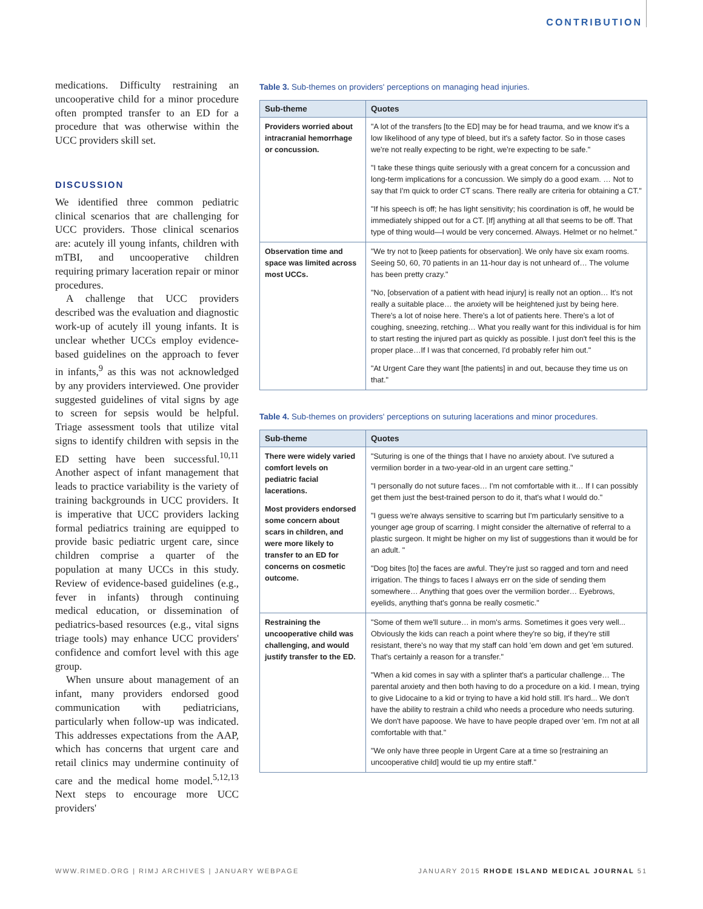CONTRIBUTION
medications. Difficulty restraining an uncooperative child for a minor procedure often prompted transfer to an ED for a procedure that was otherwise within the UCC providers skill set.
DISCUSSION
We identified three common pediatric clinical scenarios that are challenging for UCC providers. Those clinical scenarios are: acutely ill young infants, children with mTBI, and uncooperative children requiring primary laceration repair or minor procedures.
A challenge that UCC providers described was the evaluation and diagnostic work-up of acutely ill young infants. It is unclear whether UCCs employ evidence-based guidelines on the approach to fever in infants,<sup>9</sup> as this was not acknowledged by any providers interviewed. One provider suggested guidelines of vital signs by age to screen for sepsis would be helpful. Triage assessment tools that utilize vital signs to identify children with sepsis in the ED setting have been successful.<sup>10,11</sup> Another aspect of infant management that leads to practice variability is the variety of training backgrounds in UCC providers. It is imperative that UCC providers lacking formal pediatrics training are equipped to provide basic pediatric urgent care, since children comprise a quarter of the population at many UCCs in this study. Review of evidence-based guidelines (e.g., fever in infants) through continuing medical education, or dissemination of pediatrics-based resources (e.g., vital signs triage tools) may enhance UCC providers' confidence and comfort level with this age group.
When unsure about management of an infant, many providers endorsed good communication with pediatricians, particularly when follow-up was indicated. This addresses expectations from the AAP, which has concerns that urgent care and retail clinics may undermine continuity of care and the medical home model.<sup>5,12,13</sup> Next steps to encourage more UCC providers'
Table 3. Sub-themes on providers' perceptions on managing head injuries.
| Sub-theme | Quotes |
| --- | --- |
| Providers worried about intracranial hemorrhage or concussion. | "A lot of the transfers [to the ED] may be for head trauma, and we know it's a low likelihood of any type of bleed, but it's a safety factor. So in those cases we're not really expecting to be right, we're expecting to be safe." "I take these things quite seriously with a great concern for a concussion and long-term implications for a concussion. We simply do a good exam. … Not to say that I'm quick to order CT scans. There really are criteria for obtaining a CT." "If his speech is off; he has light sensitivity; his coordination is off, he would be immediately shipped out for a CT. [If] anything at all that seems to be off. That type of thing would—I would be very concerned. Always. Helmet or no helmet." |
| Observation time and space was limited across most UCCs. | "We try not to [keep patients for observation]. We only have six exam rooms. Seeing 50, 60, 70 patients in an 11-hour day is not unheard of… The volume has been pretty crazy." "No, [observation of a patient with head injury] is really not an option… It's not really a suitable place… the anxiety will be heightened just by being here. There's a lot of noise here. There's a lot of patients here. There's a lot of coughing, sneezing, retching… What you really want for this individual is for him to start resting the injured part as quickly as possible. I just don't feel this is the proper place…If I was that concerned, I'd probably refer him out." "At Urgent Care they want [the patients] in and out, because they time us on that." |
Table 4. Sub-themes on providers' perceptions on suturing lacerations and minor procedures.
| Sub-theme | Quotes |
| --- | --- |
| There were widely varied comfort levels on pediatric facial lacerations. Most providers endorsed some concern about scars in children, and were more likely to transfer to an ED for concerns on cosmetic outcome. | "Suturing is one of the things that I have no anxiety about. I've sutured a vermilion border in a two-year-old in an urgent care setting." "I personally do not suture faces… I'm not comfortable with it… If I can possibly get them just the best-trained person to do it, that's what I would do." "I guess we're always sensitive to scarring but I'm particularly sensitive to a younger age group of scarring. I might consider the alternative of referral to a plastic surgeon. It might be higher on my list of suggestions than it would be for an adult. " "Dog bites [to] the faces are awful. They're just so ragged and torn and need irrigation. The things to faces I always err on the side of sending them somewhere… Anything that goes over the vermilion border… Eyebrows, eyelids, anything that's gonna be really cosmetic." |
| Restraining the uncooperative child was challenging, and would justify transfer to the ED. | "Some of them we'll suture… in mom's arms. Sometimes it goes very well... Obviously the kids can reach a point where they're so big, if they're still resistant, there's no way that my staff can hold 'em down and get 'em sutured. That's certainly a reason for a transfer." "When a kid comes in say with a splinter that's a particular challenge… The parental anxiety and then both having to do a procedure on a kid. I mean, trying to give Lidocaine to a kid or trying to have a kid hold still. It's hard... We don't have the ability to restrain a child who needs a procedure who needs suturing. We don't have papoose. We have to have people draped over 'em. I'm not at all comfortable with that." "We only have three people in Urgent Care at a time so [restraining an uncooperative child] would tie up my entire staff." |
WWW.RIMED.ORG | RIMJ ARCHIVES | JANUARY WEBPAGE JANUARY 2015 RHODE ISLAND MEDICAL JOURNAL 51